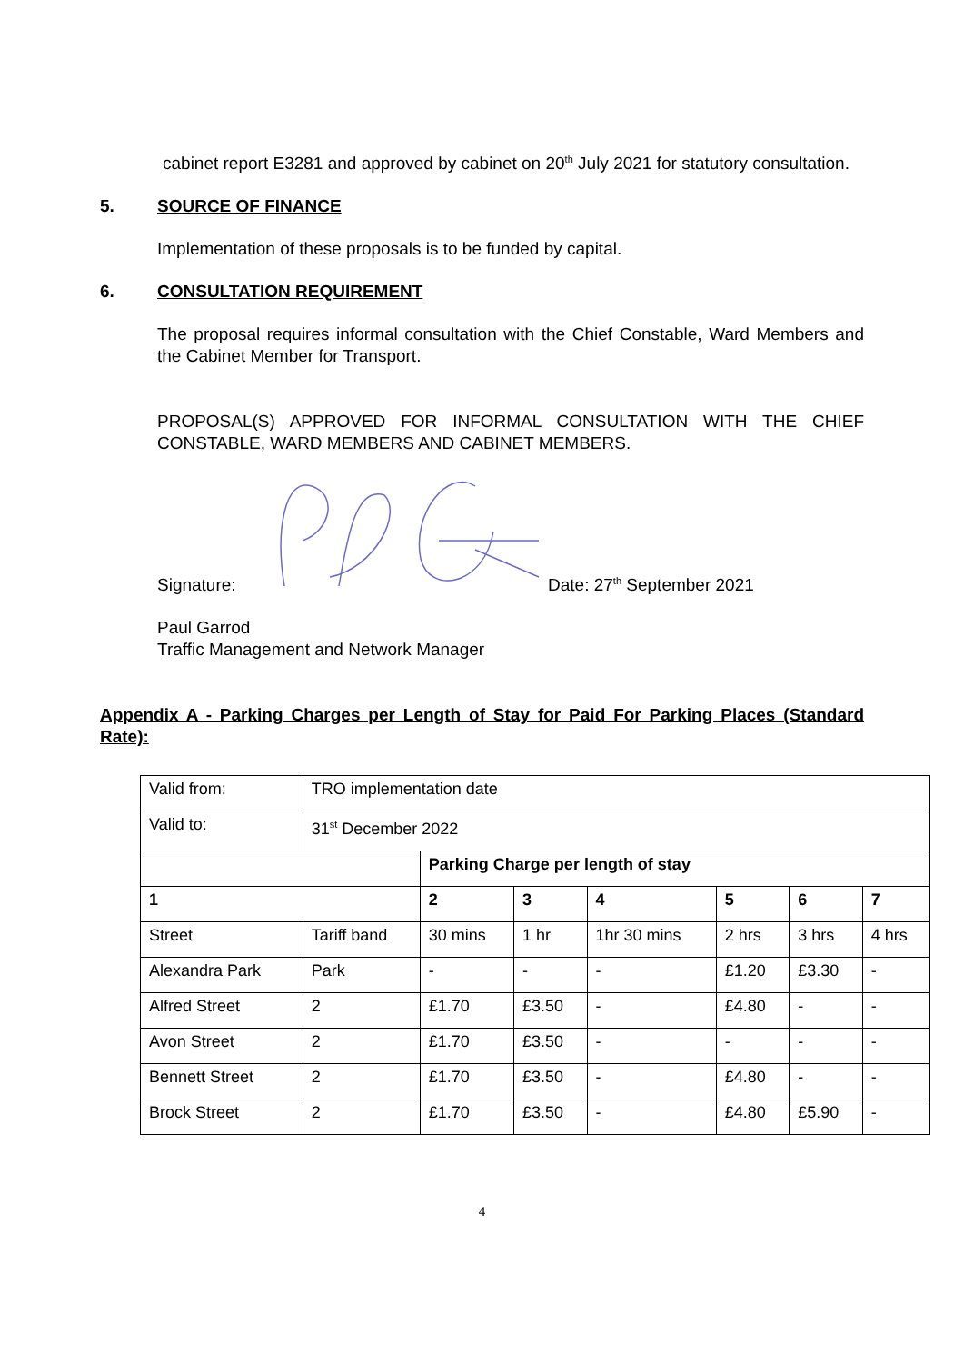cabinet report E3281 and approved by cabinet on 20<sup>th</sup> July 2021 for statutory consultation.
5. SOURCE OF FINANCE
Implementation of these proposals is to be funded by capital.
6. CONSULTATION REQUIREMENT
The proposal requires informal consultation with the Chief Constable, Ward Members and the Cabinet Member for Transport.
PROPOSAL(S) APPROVED FOR INFORMAL CONSULTATION WITH THE CHIEF CONSTABLE, WARD MEMBERS AND CABINET MEMBERS.
Signature: Date: 27<sup>th</sup> September 2021
Paul Garrod
Traffic Management and Network Manager
Appendix A - Parking Charges per Length of Stay for Paid For Parking Places (Standard Rate):
| Valid from: | TRO implementation date | | | | | | |
| Valid to: | 31<sup>st</sup> December 2022 | | | | | | |
| | | Parking Charge per length of stay | | | | | |
| 1 | | 2 | 3 | 4 | 5 | 6 | 7 |
| Street | Tariff band | 30 mins | 1 hr | 1hr 30 mins | 2 hrs | 3 hrs | 4 hrs |
| Alexandra Park | Park | - | - | - | £1.20 | £3.30 | - |
| Alfred Street | 2 | £1.70 | £3.50 | - | £4.80 | - | - |
| Avon Street | 2 | £1.70 | £3.50 | - | - | - | - |
| Bennett Street | 2 | £1.70 | £3.50 | - | £4.80 | - | - |
| Brock Street | 2 | £1.70 | £3.50 | - | £4.80 | £5.90 | - |
4